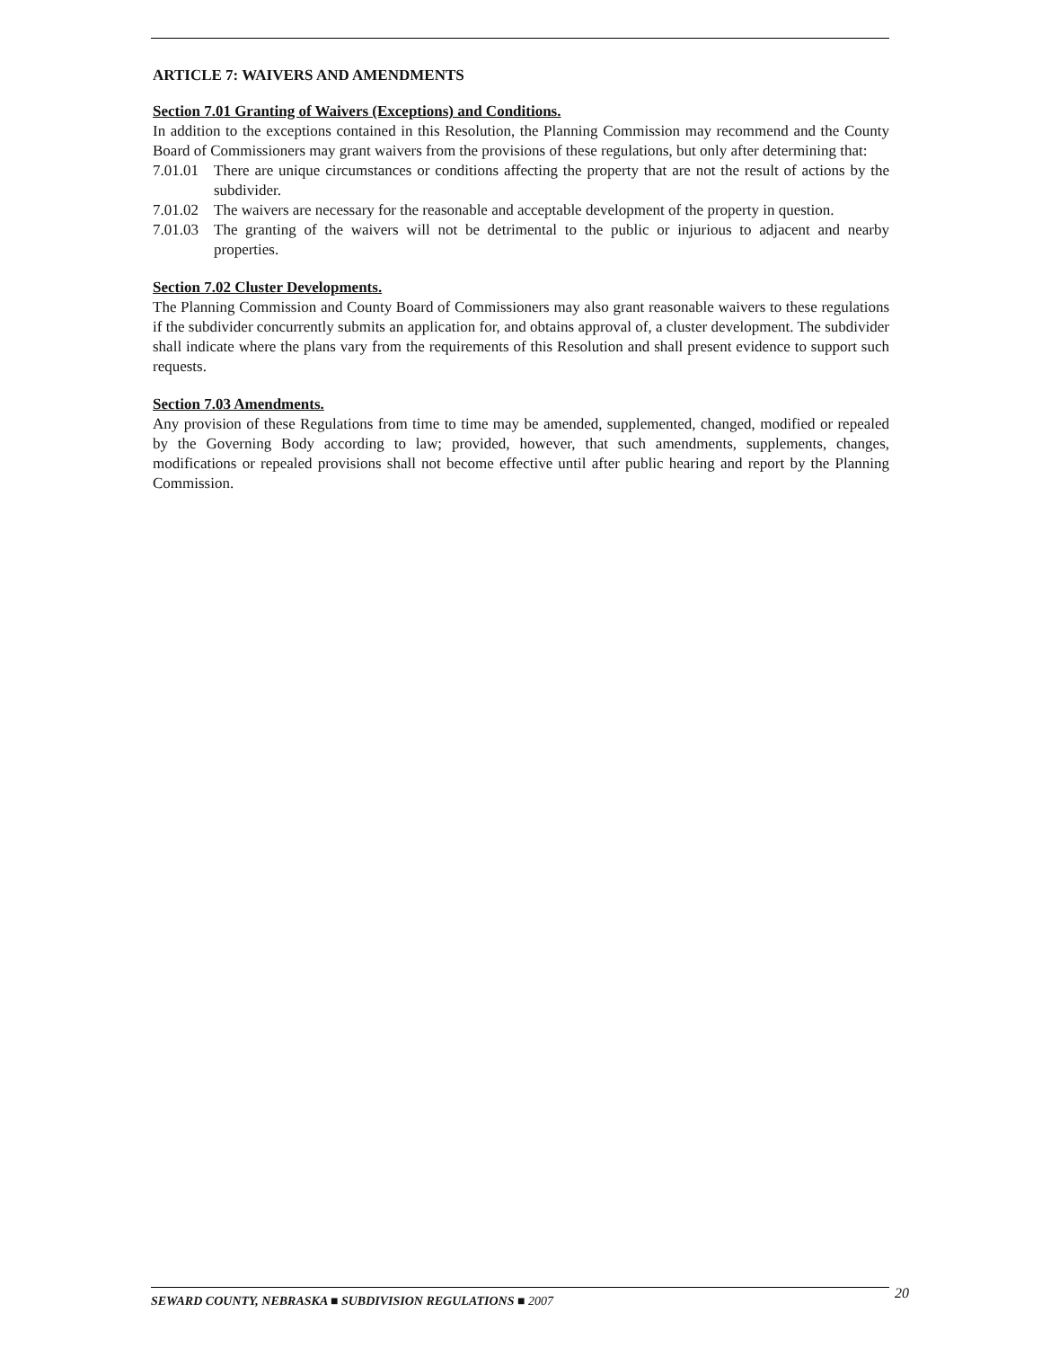ARTICLE 7: WAIVERS AND AMENDMENTS
Section 7.01 Granting of Waivers (Exceptions) and Conditions.
In addition to the exceptions contained in this Resolution, the Planning Commission may recommend and the County Board of Commissioners may grant waivers from the provisions of these regulations, but only after determining that:
7.01.01 There are unique circumstances or conditions affecting the property that are not the result of actions by the subdivider.
7.01.02 The waivers are necessary for the reasonable and acceptable development of the property in question.
7.01.03 The granting of the waivers will not be detrimental to the public or injurious to adjacent and nearby properties.
Section 7.02 Cluster Developments.
The Planning Commission and County Board of Commissioners may also grant reasonable waivers to these regulations if the subdivider concurrently submits an application for, and obtains approval of, a cluster development. The subdivider shall indicate where the plans vary from the requirements of this Resolution and shall present evidence to support such requests.
Section 7.03 Amendments.
Any provision of these Regulations from time to time may be amended, supplemented, changed, modified or repealed by the Governing Body according to law; provided, however, that such amendments, supplements, changes, modifications or repealed provisions shall not become effective until after public hearing and report by the Planning Commission.
SEWARD COUNTY, NEBRASKA ■ SUBDIVISION REGULATIONS ■ 2007 20